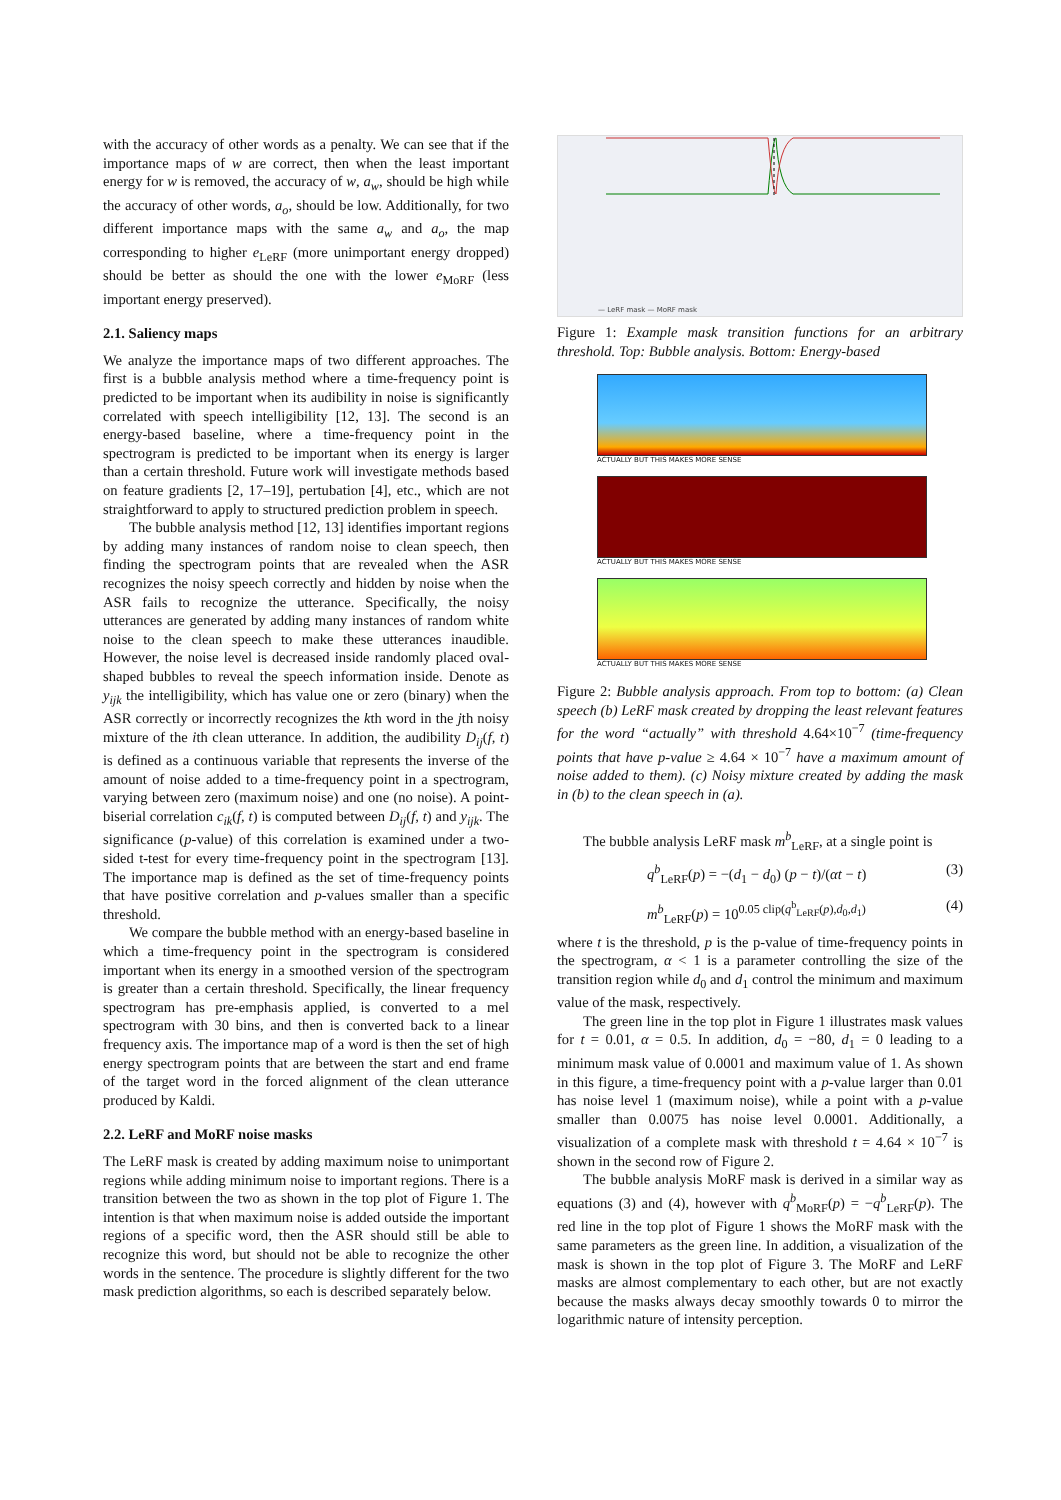with the accuracy of other words as a penalty. We can see that if the importance maps of w are correct, then when the least important energy for w is removed, the accuracy of w, a<sub>w</sub>, should be high while the accuracy of other words, a<sub>o</sub>, should be low. Additionally, for two different importance maps with the same a<sub>w</sub> and a<sub>o</sub>, the map corresponding to higher e<sub>LeRF</sub> (more unimportant energy dropped) should be better as should the one with the lower e<sub>MoRF</sub> (less important energy preserved).
2.1. Saliency maps
We analyze the importance maps of two different approaches. The first is a bubble analysis method where a time-frequency point is predicted to be important when its audibility in noise is significantly correlated with speech intelligibility [12, 13]. The second is an energy-based baseline, where a time-frequency point in the spectrogram is predicted to be important when its energy is larger than a certain threshold. Future work will investigate methods based on feature gradients [2, 17–19], pertubation [4], etc., which are not straightforward to apply to structured prediction problem in speech.
The bubble analysis method [12, 13] identifies important regions by adding many instances of random noise to clean speech, then finding the spectrogram points that are revealed when the ASR recognizes the noisy speech correctly and hidden by noise when the ASR fails to recognize the utterance. Specifically, the noisy utterances are generated by adding many instances of random white noise to the clean speech to make these utterances inaudible. However, the noise level is decreased inside randomly placed oval-shaped bubbles to reveal the speech information inside. Denote as y<sub>ijk</sub> the intelligibility, which has value one or zero (binary) when the ASR correctly or incorrectly recognizes the kth word in the jth noisy mixture of the ith clean utterance. In addition, the audibility D<sub>ij</sub>(f, t) is defined as a continuous variable that represents the inverse of the amount of noise added to a time-frequency point in a spectrogram, varying between zero (maximum noise) and one (no noise). A point-biserial correlation c<sub>ik</sub>(f, t) is computed between D<sub>ij</sub>(f, t) and y<sub>ijk</sub>. The significance (p-value) of this correlation is examined under a two-sided t-test for every time-frequency point in the spectrogram [13]. The importance map is defined as the set of time-frequency points that have positive correlation and p-values smaller than a specific threshold.
We compare the bubble method with an energy-based baseline in which a time-frequency point in the spectrogram is considered important when its energy in a smoothed version of the spectrogram is greater than a certain threshold. Specifically, the linear frequency spectrogram has pre-emphasis applied, is converted to a mel spectrogram with 30 bins, and then is converted back to a linear frequency axis. The importance map of a word is then the set of high energy spectrogram points that are between the start and end frame of the target word in the forced alignment of the clean utterance produced by Kaldi.
2.2. LeRF and MoRF noise masks
The LeRF mask is created by adding maximum noise to unimportant regions while adding minimum noise to important regions. There is a transition between the two as shown in the top plot of Figure 1. The intention is that when maximum noise is added outside the important regions of a specific word, then the ASR should still be able to recognize this word, but should not be able to recognize the other words in the sentence. The procedure is slightly different for the two mask prediction algorithms, so each is described separately below.
— LeRF mask — MoRF mask
Figure 1: Example mask transition functions for an arbitrary threshold. Top: Bubble analysis. Bottom: Energy-based
ACTUALLY BUT THIS MAKES MORE SENSE
ACTUALLY BUT THIS MAKES MORE SENSE
ACTUALLY BUT THIS MAKES MORE SENSE
Figure 2: Bubble analysis approach. From top to bottom: (a) Clean speech (b) LeRF mask created by dropping the least relevant features for the word “actually” with threshold 4.64×10<sup>−7</sup> (time-frequency points that have p-value ≥ 4.64 × 10<sup>−7</sup> have a maximum amount of noise added to them). (c) Noisy mixture created by adding the mask in (b) to the clean speech in (a).
The bubble analysis LeRF mask m<sup>b</sup><sub>LeRF</sub>, at a single point is
q<sup>b</sup><sub>LeRF</sub>(p) = −(d<sub>1</sub> − d<sub>0</sub>) (p − t)/(αt − t) (3)
m<sup>b</sup><sub>LeRF</sub>(p) = 10<sup>0.05 clip(q<sup>b</sup><sub>LeRF</sub>(p),d<sub>0</sub>,d<sub>1</sub>)</sup> (4)
where t is the threshold, p is the p-value of time-frequency points in the spectrogram, α < 1 is a parameter controlling the size of the transition region while d<sub>0</sub> and d<sub>1</sub> control the minimum and maximum value of the mask, respectively.
The green line in the top plot in Figure 1 illustrates mask values for t = 0.01, α = 0.5. In addition, d<sub>0</sub> = −80, d<sub>1</sub> = 0 leading to a minimum mask value of 0.0001 and maximum value of 1. As shown in this figure, a time-frequency point with a p-value larger than 0.01 has noise level 1 (maximum noise), while a point with a p-value smaller than 0.0075 has noise level 0.0001. Additionally, a visualization of a complete mask with threshold t = 4.64 × 10<sup>−7</sup> is shown in the second row of Figure 2.
The bubble analysis MoRF mask is derived in a similar way as equations (3) and (4), however with q<sup>b</sup><sub>MoRF</sub>(p) = −q<sup>b</sup><sub>LeRF</sub>(p). The red line in the top plot of Figure 1 shows the MoRF mask with the same parameters as the green line. In addition, a visualization of the mask is shown in the top plot of Figure 3. The MoRF and LeRF masks are almost complementary to each other, but are not exactly because the masks always decay smoothly towards 0 to mirror the logarithmic nature of intensity perception.